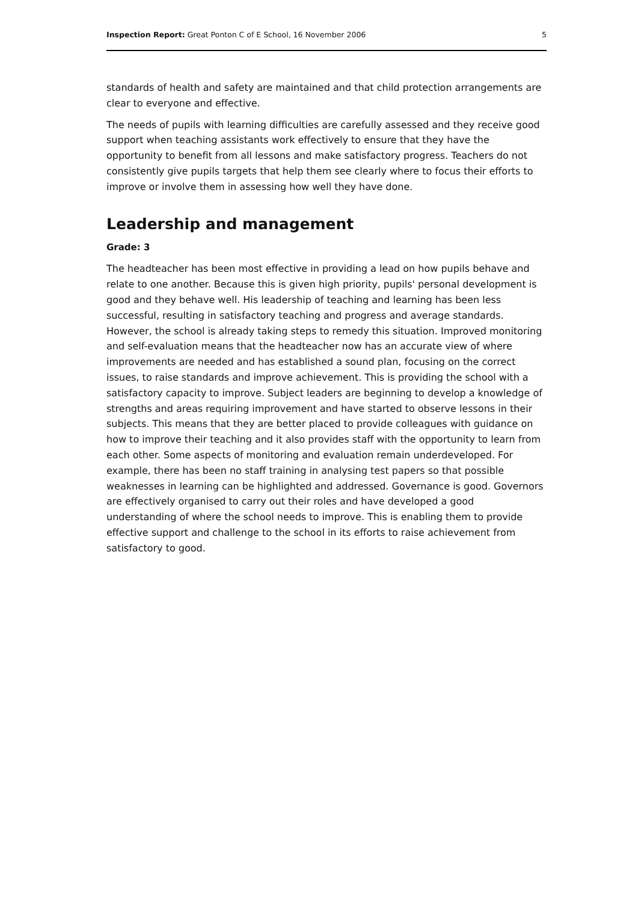Inspection Report: Great Ponton C of E School, 16 November 2006 5
standards of health and safety are maintained and that child protection arrangements are clear to everyone and effective.
The needs of pupils with learning difficulties are carefully assessed and they receive good support when teaching assistants work effectively to ensure that they have the opportunity to benefit from all lessons and make satisfactory progress. Teachers do not consistently give pupils targets that help them see clearly where to focus their efforts to improve or involve them in assessing how well they have done.
Leadership and management
Grade: 3
The headteacher has been most effective in providing a lead on how pupils behave and relate to one another. Because this is given high priority, pupils' personal development is good and they behave well. His leadership of teaching and learning has been less successful, resulting in satisfactory teaching and progress and average standards. However, the school is already taking steps to remedy this situation. Improved monitoring and self-evaluation means that the headteacher now has an accurate view of where improvements are needed and has established a sound plan, focusing on the correct issues, to raise standards and improve achievement. This is providing the school with a satisfactory capacity to improve. Subject leaders are beginning to develop a knowledge of strengths and areas requiring improvement and have started to observe lessons in their subjects. This means that they are better placed to provide colleagues with guidance on how to improve their teaching and it also provides staff with the opportunity to learn from each other. Some aspects of monitoring and evaluation remain underdeveloped. For example, there has been no staff training in analysing test papers so that possible weaknesses in learning can be highlighted and addressed. Governance is good. Governors are effectively organised to carry out their roles and have developed a good understanding of where the school needs to improve. This is enabling them to provide effective support and challenge to the school in its efforts to raise achievement from satisfactory to good.